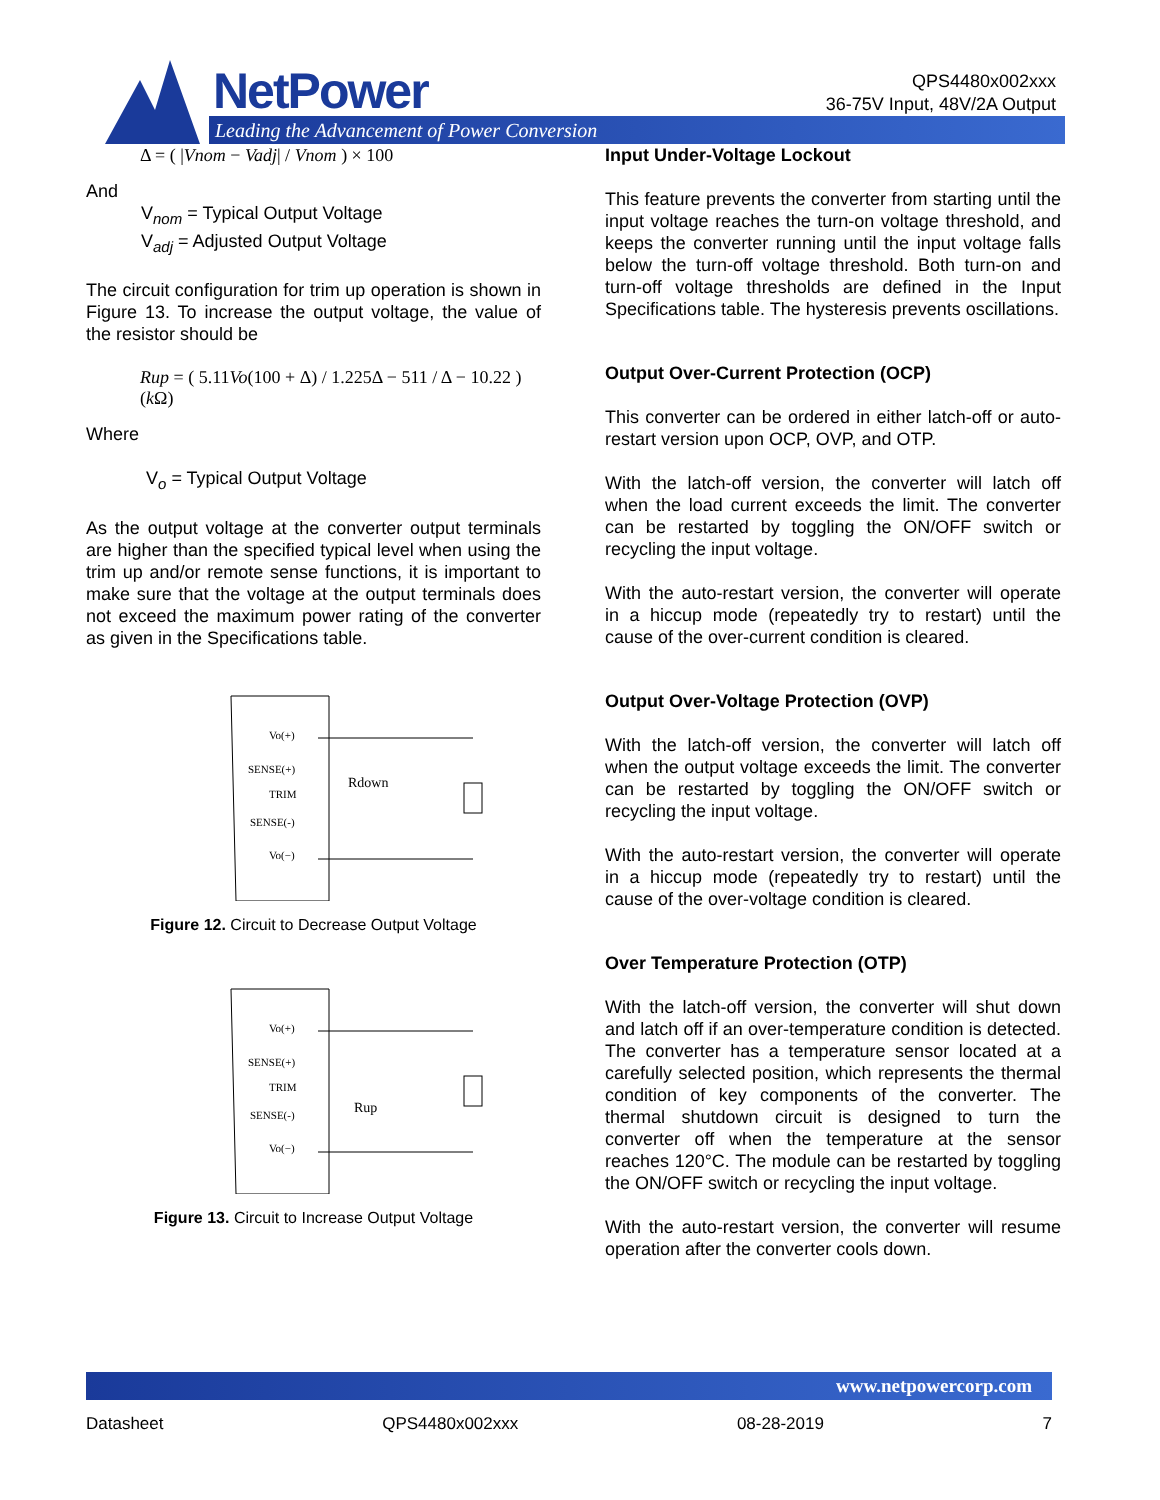NetPower
Leading the Advancement of Power Conversion
QPS4480x002xxx
36-75V Input, 48V/2A Output
Δ = ( |Vnom − Vadj| / Vnom ) × 100
And
V<sub>nom</sub> = Typical Output Voltage
V<sub>adj</sub> = Adjusted Output Voltage
The circuit configuration for trim up operation is shown in Figure 13. To increase the output voltage, the value of the resistor should be
Rup = ( 5.11Vo(100 + Δ) / 1.225Δ − 511 / Δ − 10.22 )(k Ω)
Where
V<sub>o</sub> = Typical Output Voltage
As the output voltage at the converter output terminals are higher than the specified typical level when using the trim up and/or remote sense functions, it is important to make sure that the voltage at the output terminals does not exceed the maximum power rating of the converter as given in the Specifications table.
Vo(+)
SENSE(+)
TRIM
SENSE(-)
Vo(−)
Rdown
Figure 12. Circuit to Decrease Output Voltage
Vo(+)
SENSE(+)
TRIM
SENSE(-)
Vo(−)
Rup
Figure 13. Circuit to Increase Output Voltage
Input Under-Voltage Lockout
This feature prevents the converter from starting until the input voltage reaches the turn-on voltage threshold, and keeps the converter running until the input voltage falls below the turn-off voltage threshold. Both turn-on and turn-off voltage thresholds are defined in the Input Specifications table. The hysteresis prevents oscillations.
Output Over-Current Protection (OCP)
This converter can be ordered in either latch-off or auto-restart version upon OCP, OVP, and OTP.
With the latch-off version, the converter will latch off when the load current exceeds the limit. The converter can be restarted by toggling the ON/OFF switch or recycling the input voltage.
With the auto-restart version, the converter will operate in a hiccup mode (repeatedly try to restart) until the cause of the over-current condition is cleared.
Output Over-Voltage Protection (OVP)
With the latch-off version, the converter will latch off when the output voltage exceeds the limit. The converter can be restarted by toggling the ON/OFF switch or recycling the input voltage.
With the auto-restart version, the converter will operate in a hiccup mode (repeatedly try to restart) until the cause of the over-voltage condition is cleared.
Over Temperature Protection (OTP)
With the latch-off version, the converter will shut down and latch off if an over-temperature condition is detected. The converter has a temperature sensor located at a carefully selected position, which represents the thermal condition of key components of the converter. The thermal shutdown circuit is designed to turn the converter off when the temperature at the sensor reaches 120°C. The module can be restarted by toggling the ON/OFF switch or recycling the input voltage.
With the auto-restart version, the converter will resume operation after the converter cools down.
www.netpowercorp.com
Datasheet QPS4480x002xxx 08-28-2019 7